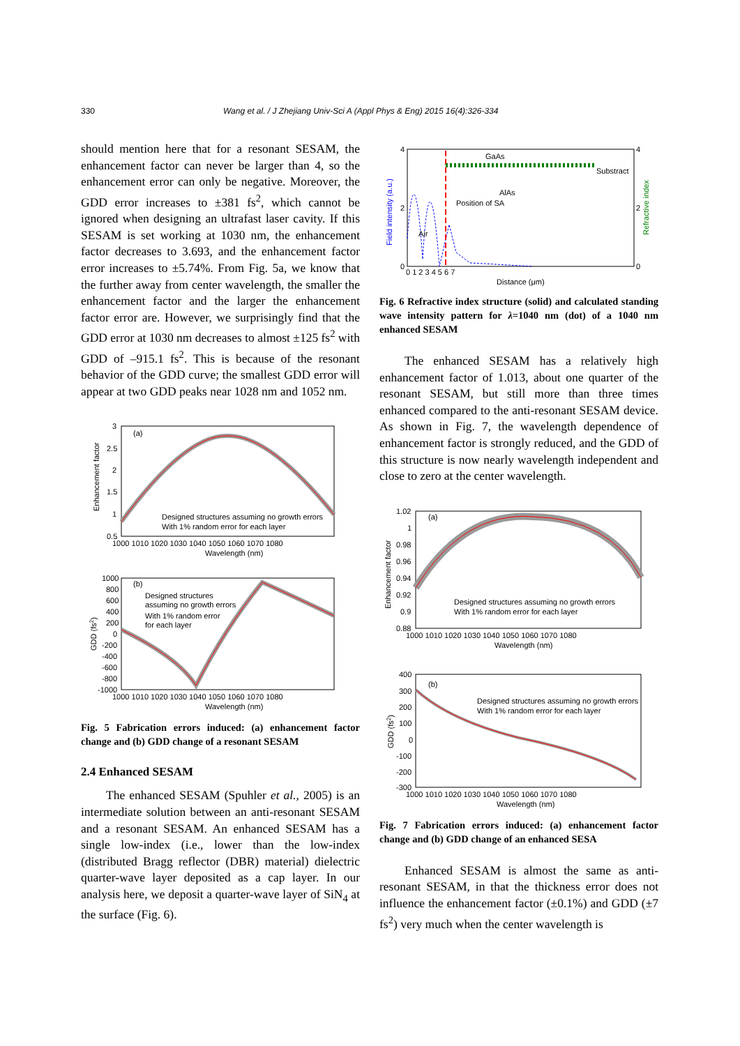330 Wang et al. / J Zhejiang Univ-Sci A (Appl Phys & Eng) 2015 16(4):326-334
should mention here that for a resonant SESAM, the enhancement factor can never be larger than 4, so the enhancement error can only be negative. Moreover, the GDD error increases to ±381 fs<sup>2</sup>, which cannot be ignored when designing an ultrafast laser cavity. If this SESAM is set working at 1030 nm, the enhancement factor decreases to 3.693, and the enhancement factor error increases to ±5.74%. From Fig. 5a, we know that the further away from center wavelength, the smaller the enhancement factor and the larger the enhancement factor error are. However, we surprisingly find that the GDD error at 1030 nm decreases to almost ±125 fs<sup>2</sup> with GDD of –915.1 fs<sup>2</sup>. This is because of the resonant behavior of the GDD curve; the smallest GDD error will appear at two GDD peaks near 1028 nm and 1052 nm.
(a)
Designed structures assuming no growth errors
With 1% random error for each layer
3
2.5
2
1.5
1
0.5
1000 1010 1020 1030 1040 1050 1060 1070 1080
Wavelength (nm)
Enhancement factor
(b)
Designed structures
assuming no growth errors
With 1% random error
for each layer
1000
800
600
400
200
0
-200
-400
-600
-800
-1000
1000 1010 1020 1030 1040 1050 1060 1070 1080
Wavelength (nm)
GDD (fs2)
Fig. 5 Fabrication errors induced: (a) enhancement factor change and (b) GDD change of a resonant SESAM
2.4 Enhanced SESAM
The enhanced SESAM (Spuhler et al., 2005) is an intermediate solution between an anti-resonant SESAM and a resonant SESAM. An enhanced SESAM has a single low-index (i.e., lower than the low-index (distributed Bragg reflector (DBR) material) dielectric quarter-wave layer deposited as a cap layer. In our analysis here, we deposit a quarter-wave layer of SiN<sub>4</sub> at the surface (Fig. 6).
GaAs
Substract
AlAs
Position of SA
Air
4
2
0
4
2
0
0 1 2 3 4 5 6 7
Distance (μm)
Field intensity (a.u.)
Refractive index
Fig. 6 Refractive index structure (solid) and calculated standing wave intensity pattern for λ=1040 nm (dot) of a 1040 nm enhanced SESAM
The enhanced SESAM has a relatively high enhancement factor of 1.013, about one quarter of the resonant SESAM, but still more than three times enhanced compared to the anti-resonant SESAM device. As shown in Fig. 7, the wavelength dependence of enhancement factor is strongly reduced, and the GDD of this structure is now nearly wavelength independent and close to zero at the center wavelength.
(a)
Designed structures assuming no growth errors
With 1% random error for each layer
1.02
1
0.98
0.96
0.94
0.92
0.9
0.88
1000 1010 1020 1030 1040 1050 1060 1070 1080
Wavelength (nm)
Enhancement factor
(b)
Designed structures assuming no growth errors
With 1% random error for each layer
400
300
200
100
0
-100
-200
-300
1000 1010 1020 1030 1040 1050 1060 1070 1080
Wavelength (nm)
GDD (fs2)
Fig. 7 Fabrication errors induced: (a) enhancement factor change and (b) GDD change of an enhanced SESA
Enhanced SESAM is almost the same as anti-resonant SESAM, in that the thickness error does not influence the enhancement factor (±0.1%) and GDD (±7 fs<sup>2</sup>) very much when the center wavelength is